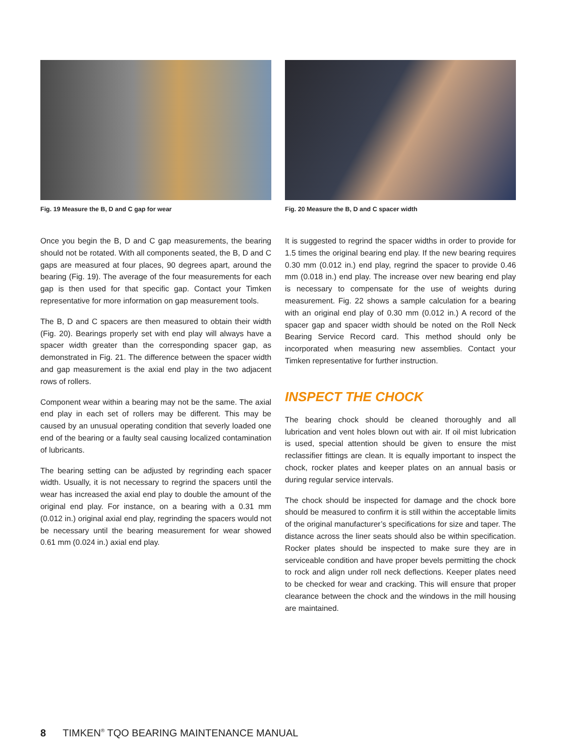Fig. 19 Measure the B, D and C gap for wear
Once you begin the B, D and C gap measurements, the bearing should not be rotated. With all components seated, the B, D and C gaps are measured at four places, 90 degrees apart, around the bearing (Fig. 19). The average of the four measurements for each gap is then used for that specific gap. Contact your Timken representative for more information on gap measurement tools.
The B, D and C spacers are then measured to obtain their width (Fig. 20). Bearings properly set with end play will always have a spacer width greater than the corresponding spacer gap, as demonstrated in Fig. 21. The difference between the spacer width and gap measurement is the axial end play in the two adjacent rows of rollers.
Component wear within a bearing may not be the same. The axial end play in each set of rollers may be different. This may be caused by an unusual operating condition that severly loaded one end of the bearing or a faulty seal causing localized contamination of lubricants.
The bearing setting can be adjusted by regrinding each spacer width. Usually, it is not necessary to regrind the spacers until the wear has increased the axial end play to double the amount of the original end play. For instance, on a bearing with a 0.31 mm (0.012 in.) original axial end play, regrinding the spacers would not be necessary until the bearing measurement for wear showed 0.61 mm (0.024 in.) axial end play.
Fig. 20 Measure the B, D and C spacer width
It is suggested to regrind the spacer widths in order to provide for 1.5 times the original bearing end play. If the new bearing requires 0.30 mm (0.012 in.) end play, regrind the spacer to provide 0.46 mm (0.018 in.) end play. The increase over new bearing end play is necessary to compensate for the use of weights during measurement. Fig. 22 shows a sample calculation for a bearing with an original end play of 0.30 mm (0.012 in.) A record of the spacer gap and spacer width should be noted on the Roll Neck Bearing Service Record card. This method should only be incorporated when measuring new assemblies. Contact your Timken representative for further instruction.
INSPECT THE CHOCK
The bearing chock should be cleaned thoroughly and all lubrication and vent holes blown out with air. If oil mist lubrication is used, special attention should be given to ensure the mist reclassifier fittings are clean. It is equally important to inspect the chock, rocker plates and keeper plates on an annual basis or during regular service intervals.
The chock should be inspected for damage and the chock bore should be measured to confirm it is still within the acceptable limits of the original manufacturer’s specifications for size and taper. The distance across the liner seats should also be within specification. Rocker plates should be inspected to make sure they are in serviceable condition and have proper bevels permitting the chock to rock and align under roll neck deflections. Keeper plates need to be checked for wear and cracking. This will ensure that proper clearance between the chock and the windows in the mill housing are maintained.
8 TIMKEN<sup>®</sup> TQO BEARING MAINTENANCE MANUAL